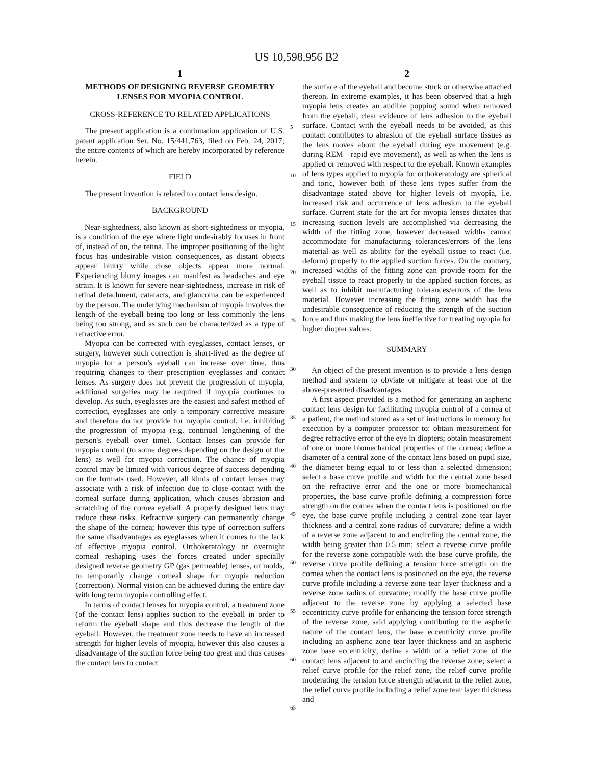US 10,598,956 B2
1
METHODS OF DESIGNING REVERSE GEOMETRY LENSES FOR MYOPIA CONTROL
CROSS-REFERENCE TO RELATED APPLICATIONS
The present application is a continuation application of U.S. patent application Ser. No. 15/441,763, filed on Feb. 24, 2017; the entire contents of which are hereby incorporated by reference herein.
FIELD
The present invention is related to contact lens design.
BACKGROUND
Near-sightedness, also known as short-sightedness or myopia, is a condition of the eye where light undesirably focuses in front of, instead of on, the retina. The improper positioning of the light focus has undesirable vision consequences, as distant objects appear blurry while close objects appear more normal. Experiencing blurry images can manifest as headaches and eye strain. It is known for severe near-sightedness, increase in risk of retinal detachment, cataracts, and glaucoma can be experienced by the person. The underlying mechanism of myopia involves the length of the eyeball being too long or less commonly the lens being too strong, and as such can be characterized as a type of refractive error.
Myopia can be corrected with eyeglasses, contact lenses, or surgery, however such correction is short-lived as the degree of myopia for a person's eyeball can increase over time, thus requiring changes to their prescription eyeglasses and contact lenses. As surgery does not prevent the progression of myopia, additional surgeries may be required if myopia continues to develop. As such, eyeglasses are the easiest and safest method of correction, eyeglasses are only a temporary corrective measure and therefore do not provide for myopia control, i.e. inhibiting the progression of myopia (e.g. continual lengthening of the person's eyeball over time). Contact lenses can provide for myopia control (to some degrees depending on the design of the lens) as well for myopia correction. The chance of myopia control may be limited with various degree of success depending on the formats used. However, all kinds of contact lenses may associate with a risk of infection due to close contact with the corneal surface during application, which causes abrasion and scratching of the cornea eyeball. A properly designed lens may reduce these risks. Refractive surgery can permanently change the shape of the cornea; however this type of correction suffers the same disadvantages as eyeglasses when it comes to the lack of effective myopia control. Orthokeratology or overnight corneal reshaping uses the forces created under specially designed reverse geometry GP (gas permeable) lenses, or molds, to temporarily change corneal shape for myopia reduction (correction). Normal vision can be achieved during the entire day with long term myopia controlling effect.
In terms of contact lenses for myopia control, a treatment zone (of the contact lens) applies suction to the eyeball in order to reform the eyeball shape and thus decrease the length of the eyeball. However, the treatment zone needs to have an increased strength for higher levels of myopia, however this also causes a disadvantage of the suction force being too great and thus causes the contact lens to contact
2
the surface of the eyeball and become stuck or otherwise attached thereon. In extreme examples, it has been observed that a high myopia lens creates an audible popping sound when removed from the eyeball, clear evidence of lens adhesion to the eyeball surface. Contact with the eyeball needs to be avoided, as this contact contributes to abrasion of the eyeball surface tissues as the lens moves about the eyeball during eye movement (e.g. during REM—rapid eye movement), as well as when the lens is applied or removed with respect to the eyeball. Known examples of lens types applied to myopia for orthokeratology are spherical and toric, however both of these lens types suffer from the disadvantage stated above for higher levels of myopia, i.e. increased risk and occurrence of lens adhesion to the eyeball surface. Current state for the art for myopia lenses dictates that increasing suction levels are accomplished via decreasing the width of the fitting zone, however decreased widths cannot accommodate for manufacturing tolerances/errors of the lens material as well as ability for the eyeball tissue to react (i.e. deform) properly to the applied suction forces. On the contrary, increased widths of the fitting zone can provide room for the eyeball tissue to react properly to the applied suction forces, as well as to inhibit manufacturing tolerances/errors of the lens material. However increasing the fitting zone width has the undesirable consequence of reducing the strength of the suction force and thus making the lens ineffective for treating myopia for higher diopter values.
SUMMARY
An object of the present invention is to provide a lens design method and system to obviate or mitigate at least one of the above-presented disadvantages.
A first aspect provided is a method for generating an aspheric contact lens design for facilitating myopia control of a cornea of a patient, the method stored as a set of instructions in memory for execution by a computer processor to: obtain measurement for degree refractive error of the eye in diopters; obtain measurement of one or more biomechanical properties of the cornea; define a diameter of a central zone of the contact lens based on pupil size, the diameter being equal to or less than a selected dimension; select a base curve profile and width for the central zone based on the refractive error and the one or more biomechanical properties, the base curve profile defining a compression force strength on the cornea when the contact lens is positioned on the eye, the base curve profile including a central zone tear layer thickness and a central zone radius of curvature; define a width of a reverse zone adjacent to and encircling the central zone, the width being greater than 0.5 mm; select a reverse curve profile for the reverse zone compatible with the base curve profile, the reverse curve profile defining a tension force strength on the cornea when the contact lens is positioned on the eye, the reverse curve profile including a reverse zone tear layer thickness and a reverse zone radius of curvature; modify the base curve profile adjacent to the reverse zone by applying a selected base eccentricity curve profile for enhancing the tension force strength of the reverse zone, said applying contributing to the aspheric nature of the contact lens, the base eccentricity curve profile including an aspheric zone tear layer thickness and an aspheric zone base eccentricity; define a width of a relief zone of the contact lens adjacent to and encircling the reverse zone; select a relief curve profile for the relief zone, the relief curve profile moderating the tension force strength adjacent to the relief zone, the relief curve profile including a relief zone tear layer thickness and
5
10
15
20
25
30
35
40
45
50
55
60
65